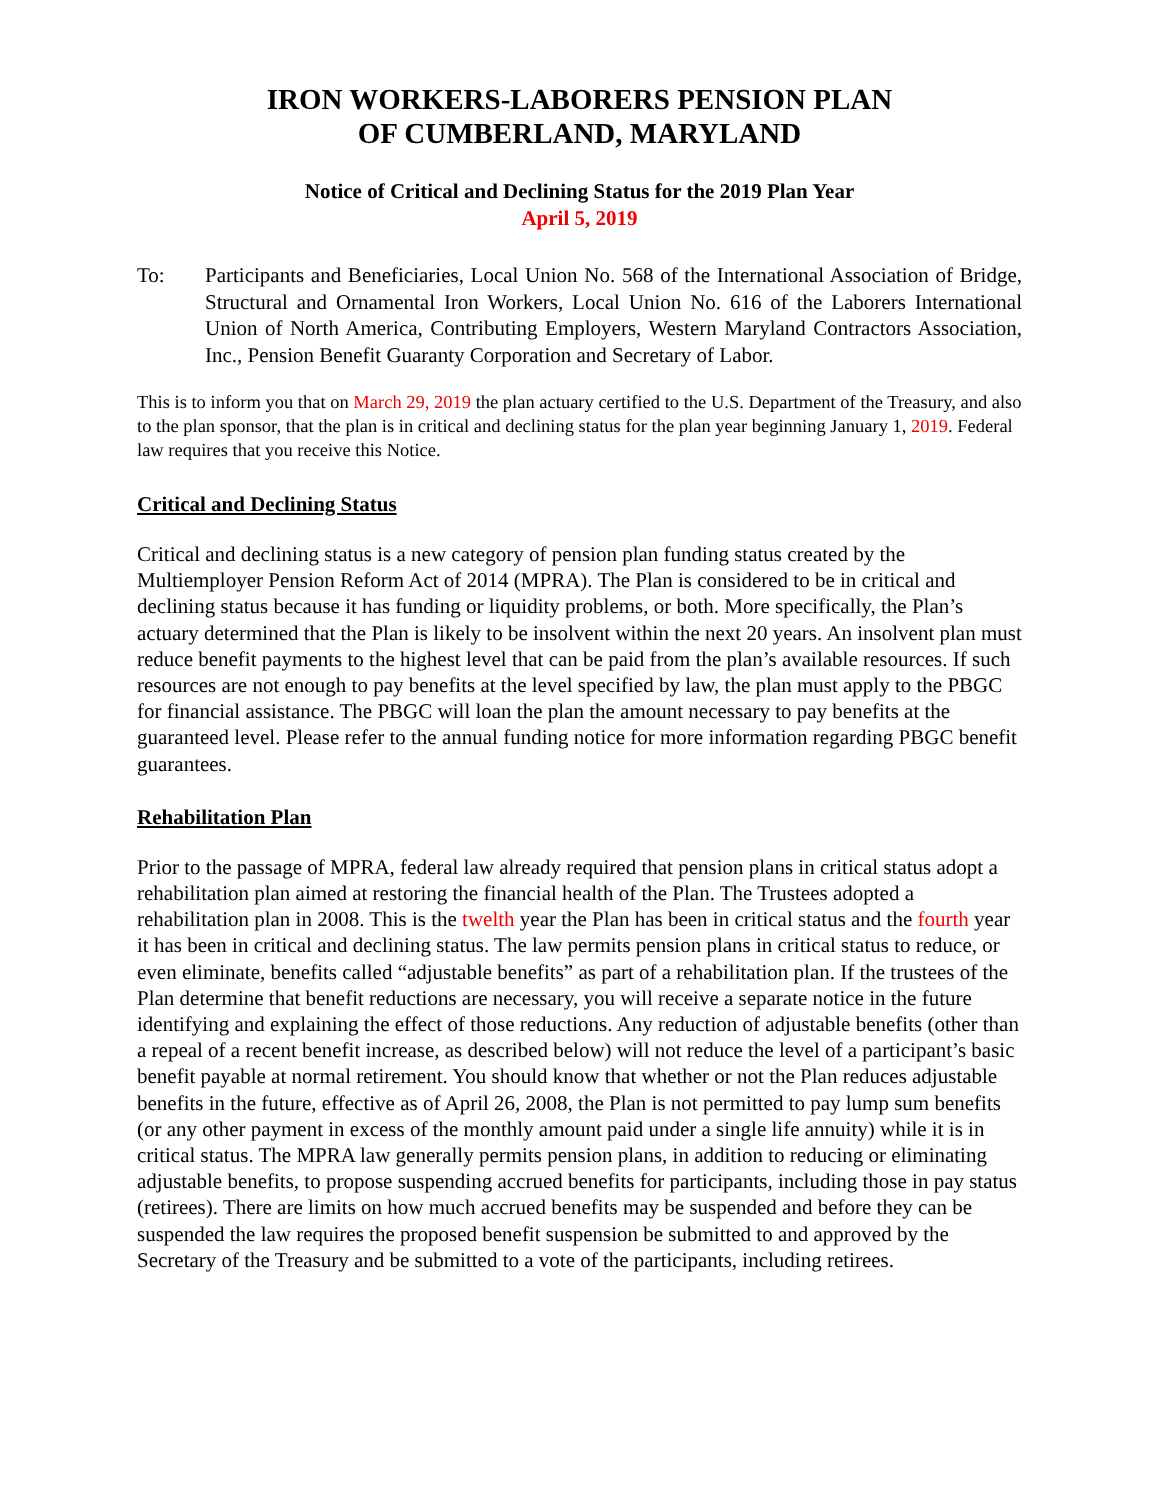IRON WORKERS-LABORERS PENSION PLAN
OF CUMBERLAND, MARYLAND
Notice of Critical and Declining Status for the 2019 Plan Year
April 5, 2019
To: Participants and Beneficiaries, Local Union No. 568 of the International Association of Bridge, Structural and Ornamental Iron Workers, Local Union No. 616 of the Laborers International Union of North America, Contributing Employers, Western Maryland Contractors Association, Inc., Pension Benefit Guaranty Corporation and Secretary of Labor.
This is to inform you that on March 29, 2019 the plan actuary certified to the U.S. Department of the Treasury, and also to the plan sponsor, that the plan is in critical and declining status for the plan year beginning January 1, 2019. Federal law requires that you receive this Notice.
Critical and Declining Status
Critical and declining status is a new category of pension plan funding status created by the Multiemployer Pension Reform Act of 2014 (MPRA). The Plan is considered to be in critical and declining status because it has funding or liquidity problems, or both. More specifically, the Plan’s actuary determined that the Plan is likely to be insolvent within the next 20 years. An insolvent plan must reduce benefit payments to the highest level that can be paid from the plan’s available resources. If such resources are not enough to pay benefits at the level specified by law, the plan must apply to the PBGC for financial assistance. The PBGC will loan the plan the amount necessary to pay benefits at the guaranteed level. Please refer to the annual funding notice for more information regarding PBGC benefit guarantees.
Rehabilitation Plan
Prior to the passage of MPRA, federal law already required that pension plans in critical status adopt a rehabilitation plan aimed at restoring the financial health of the Plan. The Trustees adopted a rehabilitation plan in 2008. This is the twelth year the Plan has been in critical status and the fourth year it has been in critical and declining status. The law permits pension plans in critical status to reduce, or even eliminate, benefits called “adjustable benefits” as part of a rehabilitation plan. If the trustees of the Plan determine that benefit reductions are necessary, you will receive a separate notice in the future identifying and explaining the effect of those reductions. Any reduction of adjustable benefits (other than a repeal of a recent benefit increase, as described below) will not reduce the level of a participant’s basic benefit payable at normal retirement. You should know that whether or not the Plan reduces adjustable benefits in the future, effective as of April 26, 2008, the Plan is not permitted to pay lump sum benefits (or any other payment in excess of the monthly amount paid under a single life annuity) while it is in critical status. The MPRA law generally permits pension plans, in addition to reducing or eliminating adjustable benefits, to propose suspending accrued benefits for participants, including those in pay status (retirees). There are limits on how much accrued benefits may be suspended and before they can be suspended the law requires the proposed benefit suspension be submitted to and approved by the Secretary of the Treasury and be submitted to a vote of the participants, including retirees.